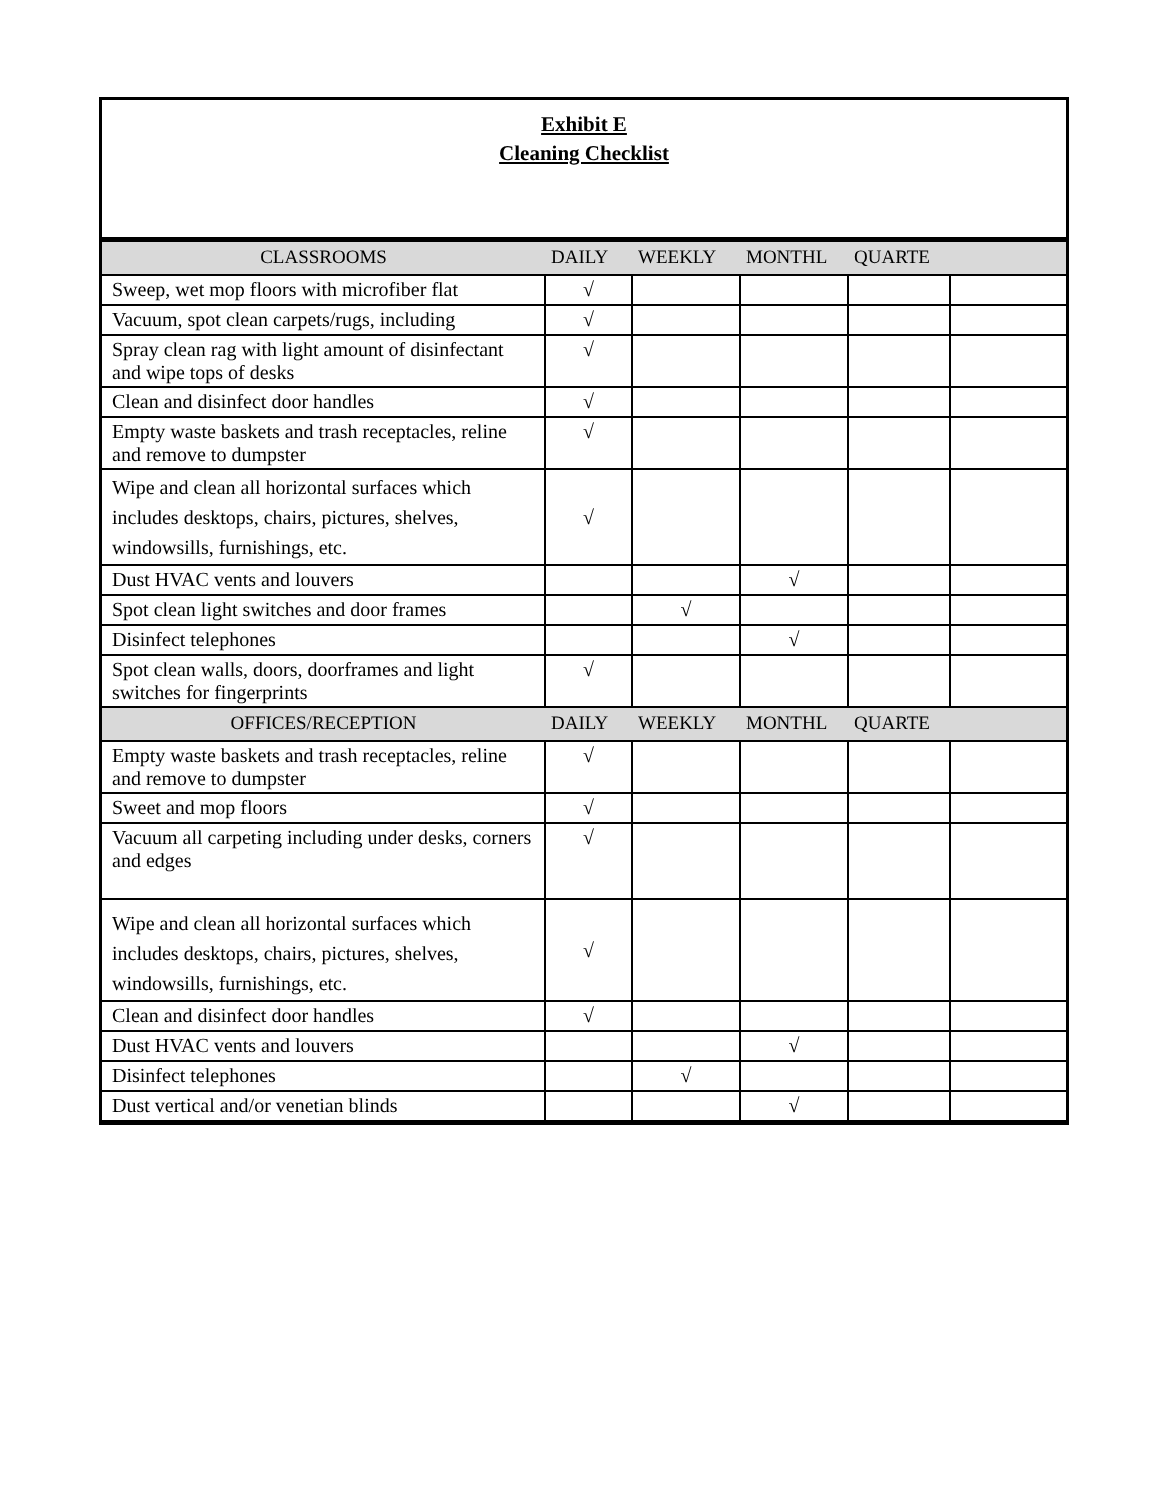Exhibit E
Cleaning Checklist
| CLASSROOMS | DAILY | WEEKLY | MONTHL | QUARTE | |
| --- | --- | --- | --- | --- | --- |
| Sweep, wet mop floors with microfiber flat | √ | | | | |
| Vacuum, spot clean carpets/rugs, including | √ | | | | |
| Spray clean rag with light amount of disinfectant and wipe tops of desks | √ | | | | |
| Clean and disinfect door handles | √ | | | | |
| Empty waste baskets and trash receptacles, reline and remove to dumpster | √ | | | | |
| Wipe and clean all horizontal surfaces which includes desktops, chairs, pictures, shelves, windowsills, furnishings, etc. | √ | | | | |
| Dust HVAC vents and louvers | | | √ | | |
| Spot clean light switches and door frames | | √ | | | |
| Disinfect telephones | | | √ | | |
| Spot clean walls, doors, doorframes and light switches for fingerprints | √ | | | | |
| OFFICES/RECEPTION | DAILY | WEEKLY | MONTHL | QUARTE | |
| Empty waste baskets and trash receptacles, reline and remove to dumpster | √ | | | | |
| Sweet and mop floors | √ | | | | |
| Vacuum all carpeting including under desks, corners and edges | √ | | | | |
| Wipe and clean all horizontal surfaces which includes desktops, chairs, pictures, shelves, windowsills, furnishings, etc. | √ | | | | |
| Clean and disinfect door handles | √ | | | | |
| Dust HVAC vents and louvers | | | √ | | |
| Disinfect telephones | | √ | | | |
| Dust vertical and/or venetian blinds | | | √ | | |